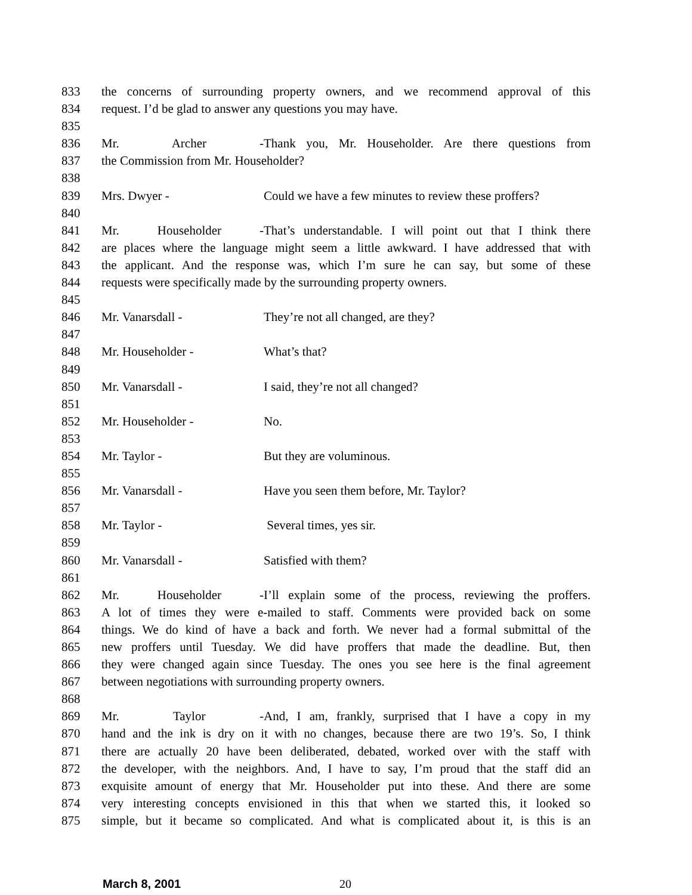833 the concerns of surrounding property owners, and we recommend approval of this
834 request. I’d be glad to answer any questions you may have.
835
836 Mr. Archer - Thank you, Mr. Householder. Are there questions from
837 the Commission from Mr. Householder?
838
839 Mrs. Dwyer - Could we have a few minutes to review these proffers?
840
841 Mr. Householder - That’s understandable. I will point out that I think there
842 are places where the language might seem a little awkward. I have addressed that with
843 the applicant. And the response was, which I’m sure he can say, but some of these
844 requests were specifically made by the surrounding property owners.
845
846 Mr. Vanarsdall - They’re not all changed, are they?
847
848 Mr. Householder - What’s that?
849
850 Mr. Vanarsdall - I said, they’re not all changed?
851
852 Mr. Householder - No.
853
854 Mr. Taylor - But they are voluminous.
855
856 Mr. Vanarsdall - Have you seen them before, Mr. Taylor?
857
858 Mr. Taylor - Several times, yes sir.
859
860 Mr. Vanarsdall - Satisfied with them?
861
862 Mr. Householder - I’ll explain some of the process, reviewing the proffers.
863 A lot of times they were e-mailed to staff. Comments were provided back on some
864 things. We do kind of have a back and forth. We never had a formal submittal of the
865 new proffers until Tuesday. We did have proffers that made the deadline. But, then
866 they were changed again since Tuesday. The ones you see here is the final agreement
867 between negotiations with surrounding property owners.
868
869 Mr. Taylor - And, I am, frankly, surprised that I have a copy in my
870 hand and the ink is dry on it with no changes, because there are two 19’s. So, I think
871 there are actually 20 have been deliberated, debated, worked over with the staff with
872 the developer, with the neighbors. And, I have to say, I’m proud that the staff did an
873 exquisite amount of energy that Mr. Householder put into these. And there are some
874 very interesting concepts envisioned in this that when we started this, it looked so
875 simple, but it became so complicated. And what is complicated about it, is this is an
March 8, 2001 20